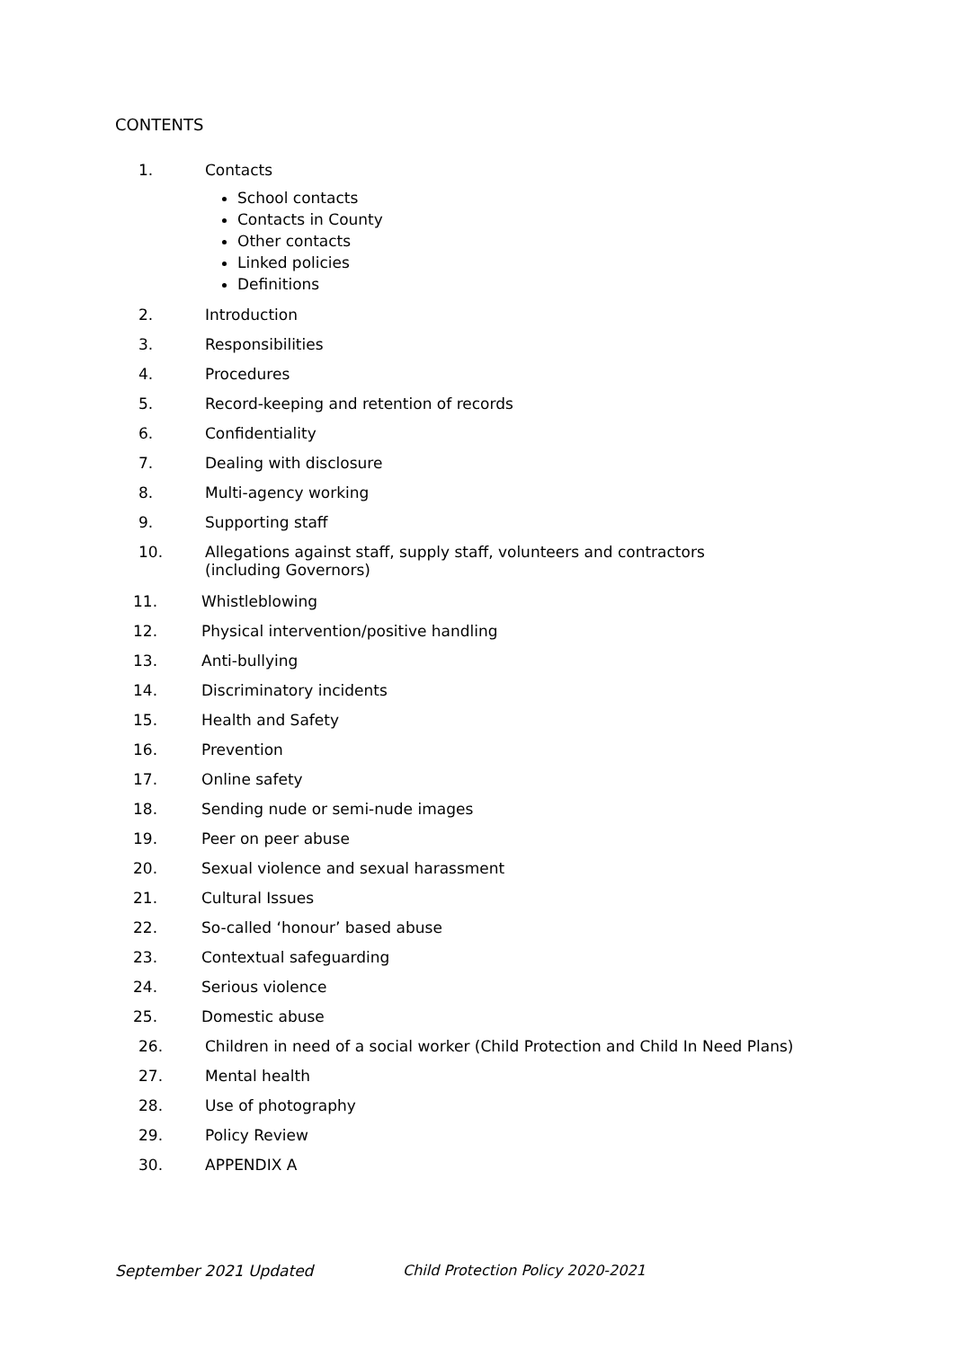CONTENTS
1. Contacts
School contacts
Contacts in County
Other contacts
Linked policies
Definitions
2. Introduction
3. Responsibilities
4. Procedures
5. Record-keeping and retention of records
6. Confidentiality
7. Dealing with disclosure
8. Multi-agency working
9. Supporting staff
10. Allegations against staff, supply staff, volunteers and contractors (including Governors)
11. Whistleblowing
12. Physical intervention/positive handling
13. Anti-bullying
14. Discriminatory incidents
15. Health and Safety
16. Prevention
17. Online safety
18. Sending nude or semi-nude images
19. Peer on peer abuse
20. Sexual violence and sexual harassment
21. Cultural Issues
22. So-called ‘honour’ based abuse
23. Contextual safeguarding
24. Serious violence
25. Domestic abuse
26. Children in need of a social worker (Child Protection and Child In Need Plans)
27. Mental health
28. Use of photography
29. Policy Review
30. APPENDIX A
September 2021 Updated Child Protection Policy 2020-2021